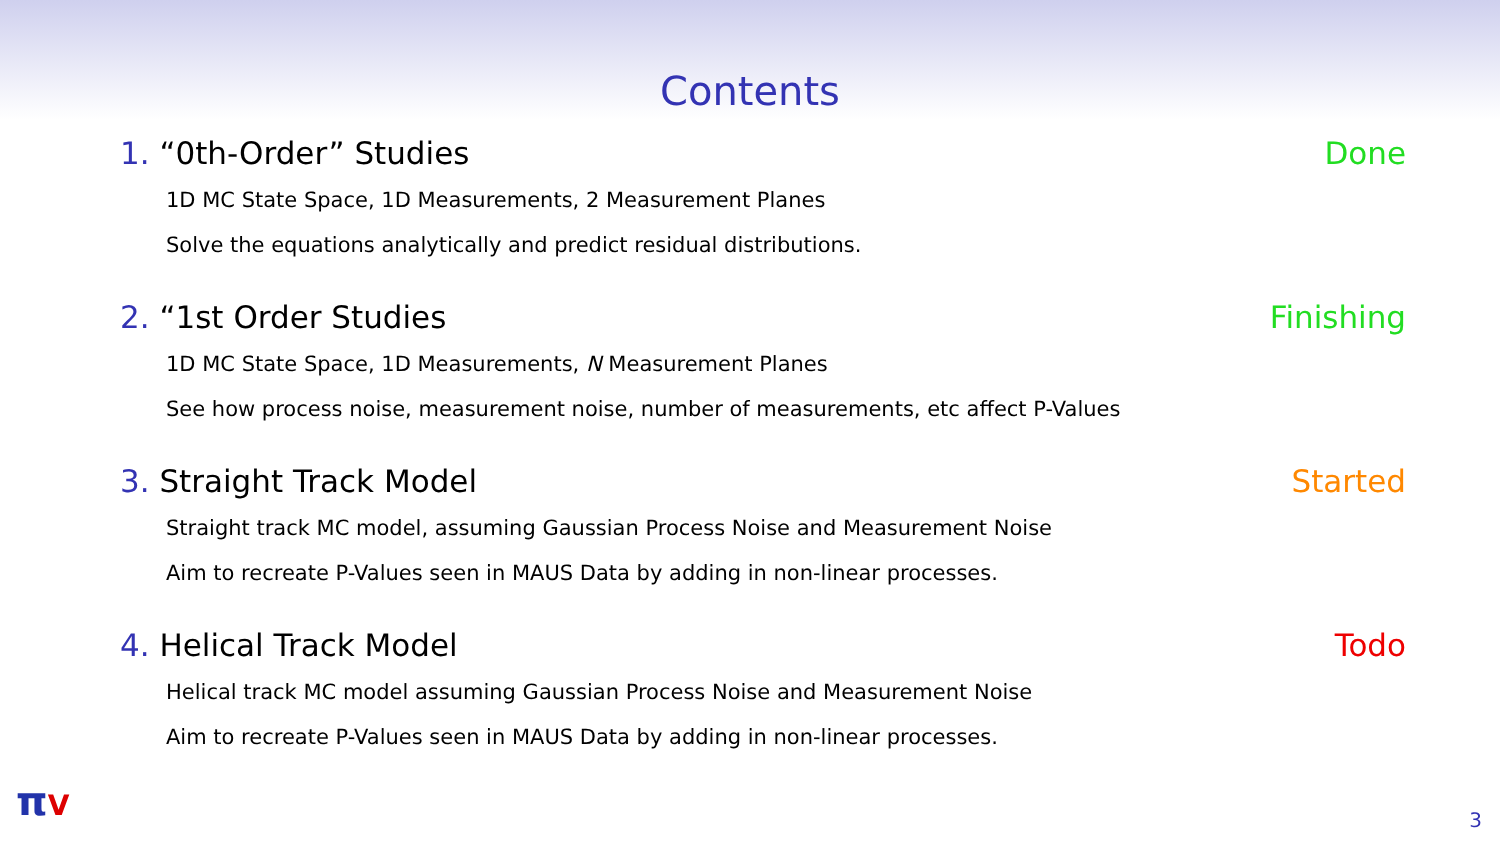Contents
1. “0th-Order” Studies Done
1D MC State Space, 1D Measurements, 2 Measurement Planes
Solve the equations analytically and predict residual distributions.
2. “1st Order Studies Finishing
1D MC State Space, 1D Measurements, N Measurement Planes
See how process noise, measurement noise, number of measurements, etc affect P-Values
3. Straight Track Model Started
Straight track MC model, assuming Gaussian Process Noise and Measurement Noise
Aim to recreate P-Values seen in MAUS Data by adding in non-linear processes.
4. Helical Track Model Todo
Helical track MC model assuming Gaussian Process Noise and Measurement Noise
Aim to recreate P-Values seen in MAUS Data by adding in non-linear processes.
πV 3